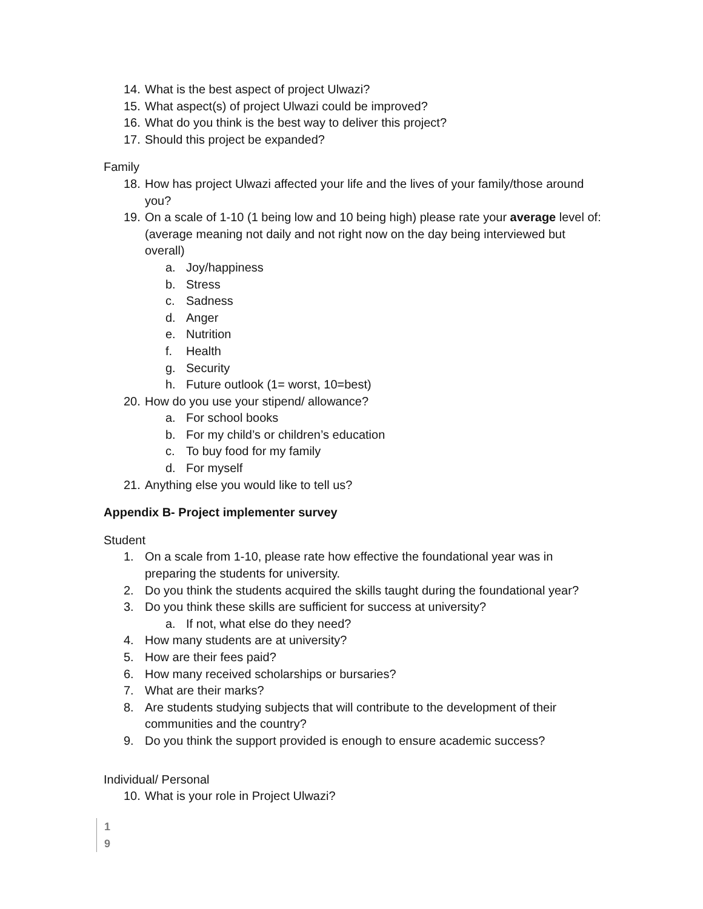14. What is the best aspect of project Ulwazi?
15. What aspect(s) of project Ulwazi could be improved?
16. What do you think is the best way to deliver this project?
17. Should this project be expanded?
Family
18. How has project Ulwazi affected your life and the lives of your family/those around you?
19. On a scale of 1-10 (1 being low and 10 being high) please rate your average level of: (average meaning not daily and not right now on the day being interviewed but overall)
a. Joy/happiness
b. Stress
c. Sadness
d. Anger
e. Nutrition
f. Health
g. Security
h. Future outlook (1= worst, 10=best)
20. How do you use your stipend/ allowance?
a. For school books
b. For my child’s or children’s education
c. To buy food for my family
d. For myself
21. Anything else you would like to tell us?
Appendix B- Project implementer survey
Student
1. On a scale from 1-10, please rate how effective the foundational year was in preparing the students for university.
2. Do you think the students acquired the skills taught during the foundational year?
3. Do you think these skills are sufficient for success at university?
a. If not, what else do they need?
4. How many students are at university?
5. How are their fees paid?
6. How many received scholarships or bursaries?
7. What are their marks?
8. Are students studying subjects that will contribute to the development of their communities and the country?
9. Do you think the support provided is enough to ensure academic success?
Individual/ Personal
10. What is your role in Project Ulwazi?
1
9